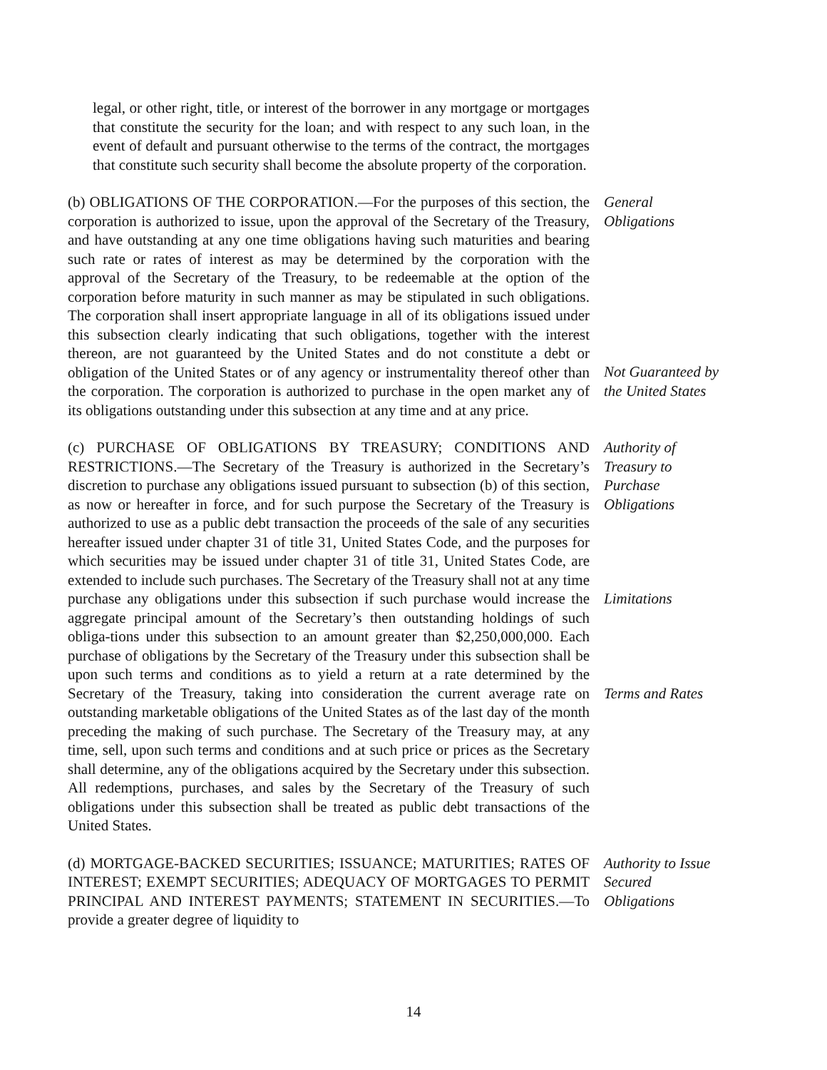legal, or other right, title, or interest of the borrower in any mortgage or mortgages that constitute the security for the loan; and with respect to any such loan, in the event of default and pursuant otherwise to the terms of the contract, the mortgages that constitute such security shall become the absolute property of the corporation.
(b) OBLIGATIONS OF THE CORPORATION.—For the purposes of this section, the corporation is authorized to issue, upon the approval of the Secretary of the Treasury, and have outstanding at any one time obligations having such maturities and bearing such rate or rates of interest as may be determined by the corporation with the approval of the Secretary of the Treasury, to be redeemable at the option of the corporation before maturity in such manner as may be stipulated in such obligations. The corporation shall insert appropriate language in all of its obligations issued under this subsection clearly indicating that such obligations, together with the interest thereon, are not guaranteed by the United States and do not constitute a debt or obligation of the United States or of any agency or instrumentality thereof other than the corporation. The corporation is authorized to purchase in the open market any of its obligations outstanding under this subsection at any time and at any price.
General
Obligations
Not Guaranteed by the United States
(c) PURCHASE OF OBLIGATIONS BY TREASURY; CONDITIONS AND RESTRICTIONS.—The Secretary of the Treasury is authorized in the Secretary’s discretion to purchase any obligations issued pursuant to subsection (b) of this section, as now or hereafter in force, and for such purpose the Secretary of the Treasury is authorized to use as a public debt transaction the proceeds of the sale of any securities hereafter issued under chapter 31 of title 31, United States Code, and the purposes for which securities may be issued under chapter 31 of title 31, United States Code, are extended to include such purchases. The Secretary of the Treasury shall not at any time purchase any obligations under this subsection if such purchase would increase the aggregate principal amount of the Secretary’s then outstanding holdings of such obliga-tions under this subsection to an amount greater than $2,250,000,000. Each purchase of obligations by the Secretary of the Treasury under this subsection shall be upon such terms and conditions as to yield a return at a rate determined by the Secretary of the Treasury, taking into consideration the current average rate on outstanding marketable obligations of the United States as of the last day of the month preceding the making of such purchase. The Secretary of the Treasury may, at any time, sell, upon such terms and conditions and at such price or prices as the Secretary shall determine, any of the obligations acquired by the Secretary under this subsection. All redemptions, purchases, and sales by the Secretary of the Treasury of such obligations under this subsection shall be treated as public debt transactions of the United States.
Authority of
Treasury to
Purchase
Obligations
Limitations
Terms and Rates
(d) MORTGAGE-BACKED SECURITIES; ISSUANCE; MATURITIES; RATES OF INTEREST; EXEMPT SECURITIES; ADEQUACY OF MORTGAGES TO PERMIT PRINCIPAL AND INTEREST PAYMENTS; STATEMENT IN SECURITIES.—To provide a greater degree of liquidity to
Authority to Issue
Secured
Obligations
14